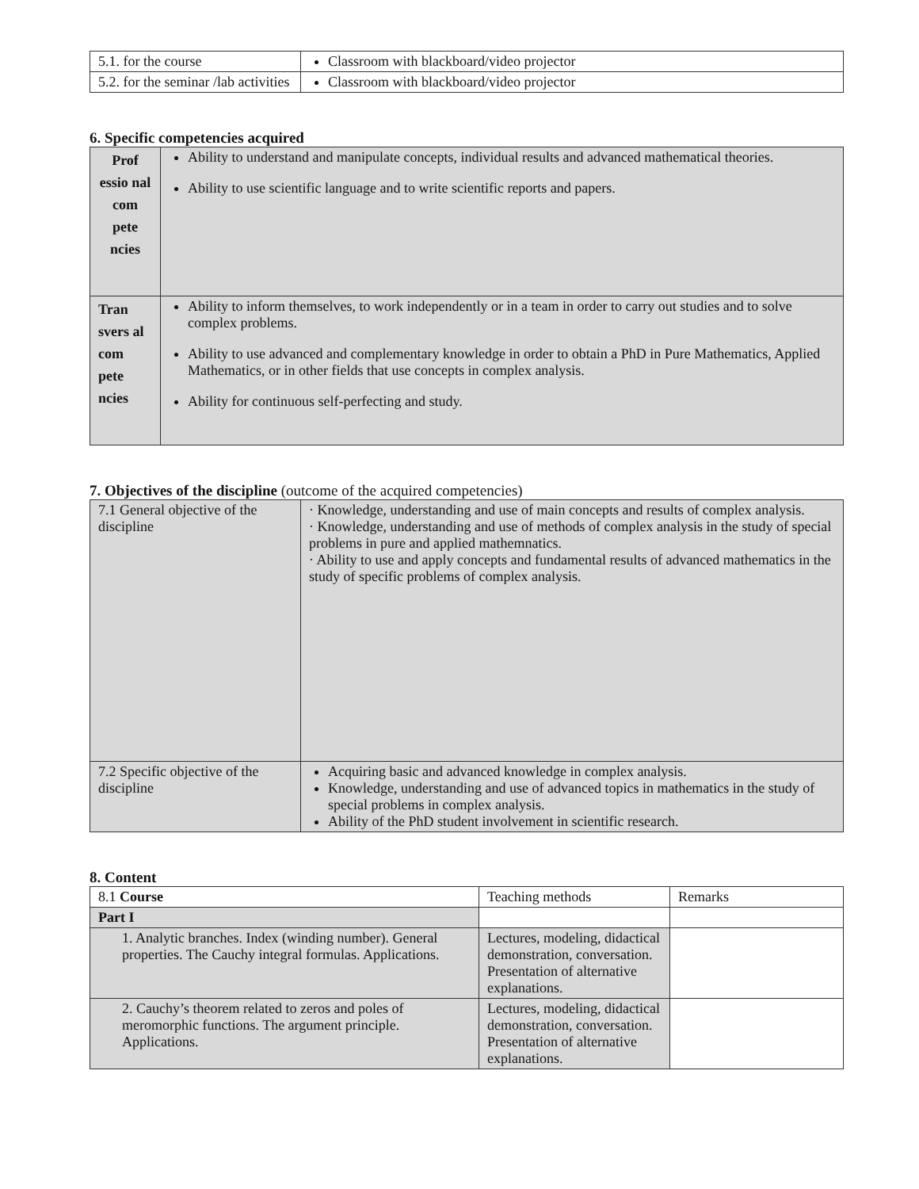| 5.1. for the course | Classroom with blackboard/video projector |
| 5.2. for the seminar /lab activities | Classroom with blackboard/video projector |
6. Specific competencies acquired
| Prof essio nal com pete ncies | Ability to understand and manipulate concepts, individual results and advanced mathematical theories. Ability to use scientific language and to write scientific reports and papers. |
| Tran svers al com pete ncies | Ability to inform themselves, to work independently or in a team in order to carry out studies and to solve complex problems. Ability to use advanced and complementary knowledge in order to obtain a PhD in Pure Mathematics, Applied Mathematics, or in other fields that use concepts in complex analysis. Ability for continuous self-perfecting and study. |
7. Objectives of the discipline (outcome of the acquired competencies)
| 7.1 General objective of the discipline | · Knowledge, understanding and use of main concepts and results of complex analysis. · Knowledge, understanding and use of methods of complex analysis in the study of special problems in pure and applied mathemnatics. · Ability to use and apply concepts and fundamental results of advanced mathematics in the study of specific problems of complex analysis. |
| 7.2 Specific objective of the discipline | Acquiring basic and advanced knowledge in complex analysis. Knowledge, understanding and use of advanced topics in mathematics in the study of special problems in complex analysis. Ability of the PhD student involvement in scientific research. |
8. Content
| 8.1 Course | Teaching methods | Remarks |
| --- | --- | --- |
| Part I | | |
| 1. Analytic branches. Index (winding number). General properties. The Cauchy integral formulas. Applications. | Lectures, modeling, didactical demonstration, conversation. Presentation of alternative explanations. | |
| 2. Cauchy’s theorem related to zeros and poles of meromorphic functions. The argument principle. Applications. | Lectures, modeling, didactical demonstration, conversation. Presentation of alternative explanations. | |